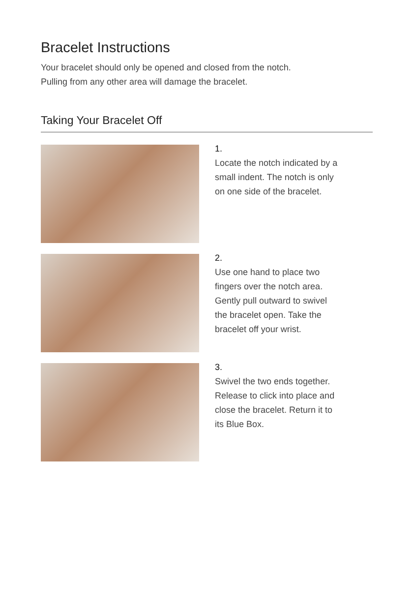Bracelet Instructions
Your bracelet should only be opened and closed from the notch.
Pulling from any other area will damage the bracelet.
Taking Your Bracelet Off
1.
Locate the notch indicated by a
small indent. The notch is only
on one side of the bracelet.
2.
Use one hand to place two
fingers over the notch area.
Gently pull outward to swivel
the bracelet open. Take the
bracelet off your wrist.
3.
Swivel the two ends together.
Release to click into place and
close the bracelet. Return it to
its Blue Box.